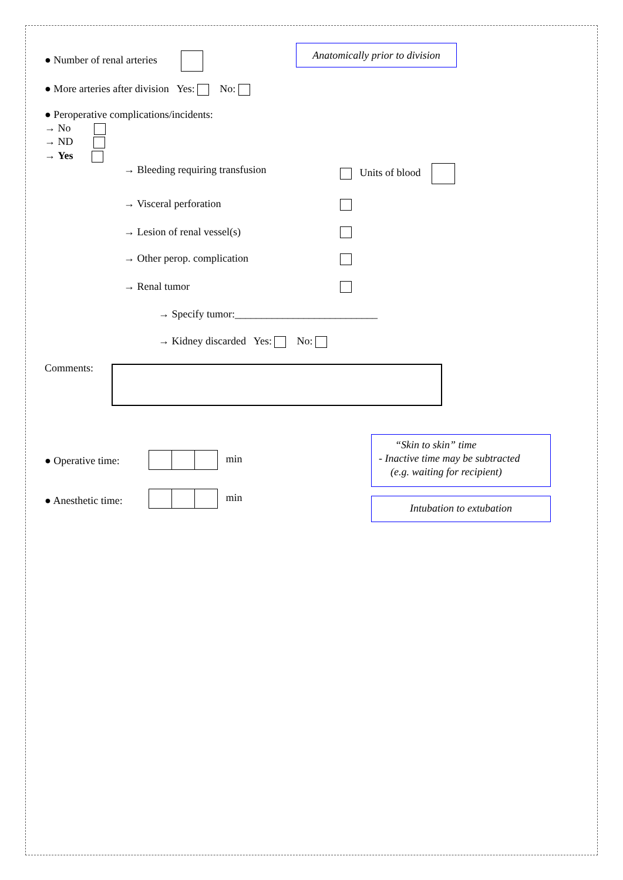● Number of renal arteries
Anatomically prior to division
● More arteries after division Yes: No:
● Peroperative complications/incidents:
→ No
→ ND
→ Yes
→ Bleeding requiring transfusion Units of blood
→ Visceral perforation
→ Lesion of renal vessel(s)
→ Other perop. complication
→ Renal tumor
→ Specify tumor:___________________________
→ Kidney discarded Yes: No:
Comments:
● Operative time: min
● Anesthetic time: min
“Skin to skin” time
- Inactive time may be subtracted
(e.g. waiting for recipient)
Intubation to extubation